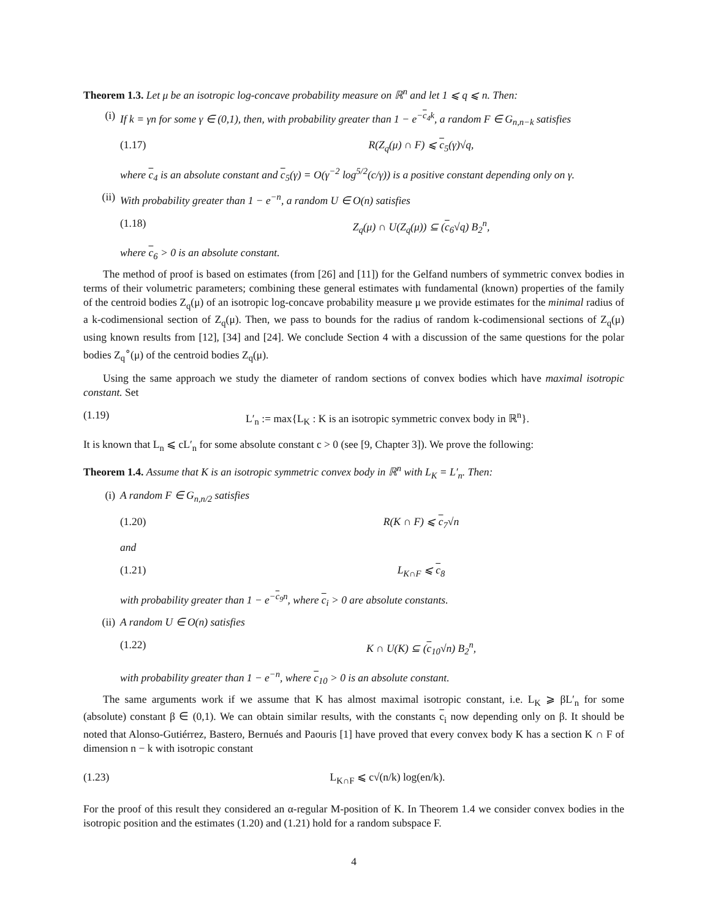Theorem 1.3. Let μ be an isotropic log-concave probability measure on ℝ<sup>n</sup> and let 1 ⩽ q ⩽ n. Then:
(i) If k = γn for some γ ∈ (0,1), then, with probability greater than 1 − e<sup>−c<sub>4</sub>k</sup>, a random F ∈ G<sub>n,n−k</sub> satisfies
(1.17) R(Z<sub>q</sub>(μ) ∩ F) ⩽ c<sub>5</sub>(γ)√q,
where c<sub>4</sub> is an absolute constant and c<sub>5</sub>(γ) = O(γ<sup>−2</sup> log<sup>5/2</sup>(c/γ)) is a positive constant depending only on γ.
(ii) With probability greater than 1 − e<sup>−n</sup>, a random U ∈ O(n) satisfies
(1.18) Z<sub>q</sub>(μ) ∩ U(Z<sub>q</sub>(μ)) ⊆ (c<sub>6</sub>√q) B<sub>2</sub><sup>n</sup>,
where c<sub>6</sub> > 0 is an absolute constant.
The method of proof is based on estimates (from [26] and [11]) for the Gelfand numbers of symmetric convex bodies in terms of their volumetric parameters; combining these general estimates with fundamental (known) properties of the family of the centroid bodies Z<sub>q</sub>(μ) of an isotropic log-concave probability measure μ we provide estimates for the minimal radius of a k-codimensional section of Z<sub>q</sub>(μ). Then, we pass to bounds for the radius of random k-codimensional sections of Z<sub>q</sub>(μ) using known results from [12], [34] and [24]. We conclude Section 4 with a discussion of the same questions for the polar bodies Z<sub>q</sub><sup>∘</sup>(μ) of the centroid bodies Z<sub>q</sub>(μ).
Using the same approach we study the diameter of random sections of convex bodies which have maximal isotropic constant. Set
(1.19) L′<sub>n</sub> := max{L<sub>K</sub> : K is an isotropic symmetric convex body in ℝ<sup>n</sup>}.
It is known that L<sub>n</sub> ⩽ cL′<sub>n</sub> for some absolute constant c > 0 (see [9, Chapter 3]). We prove the following:
Theorem 1.4. Assume that K is an isotropic symmetric convex body in ℝ<sup>n</sup> with L<sub>K</sub> = L′<sub>n</sub>. Then:
(i) A random F ∈ G<sub>n,n/2</sub> satisfies
(1.20) R(K ∩ F) ⩽ c<sub>7</sub>√n
and
(1.21) L<sub>K∩F</sub> ⩽ c<sub>8</sub>
with probability greater than 1 − e<sup>−c<sub>9</sub>n</sup>, where c<sub>i</sub> > 0 are absolute constants.
(ii) A random U ∈ O(n) satisfies
(1.22) K ∩ U(K) ⊆ (c<sub>10</sub>√n) B<sub>2</sub><sup>n</sup>,
with probability greater than 1 − e<sup>−n</sup>, where c<sub>10</sub> > 0 is an absolute constant.
The same arguments work if we assume that K has almost maximal isotropic constant, i.e. L<sub>K</sub> ⩾ βL′<sub>n</sub> for some (absolute) constant β ∈ (0,1). We can obtain similar results, with the constants c<sub>i</sub> now depending only on β. It should be noted that Alonso-Gutiérrez, Bastero, Bernués and Paouris [1] have proved that every convex body K has a section K ∩ F of dimension n − k with isotropic constant
(1.23) L<sub>K∩F</sub> ⩽ c√(n/k) log(en/k).
For the proof of this result they considered an α-regular M-position of K. In Theorem 1.4 we consider convex bodies in the isotropic position and the estimates (1.20) and (1.21) hold for a random subspace F.
4